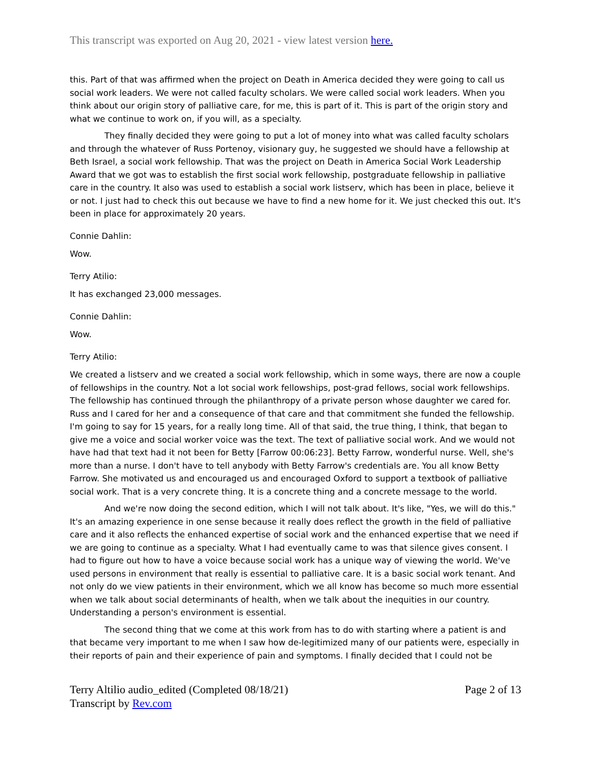This transcript was exported on Aug 20, 2021 - view latest version here.
this. Part of that was affirmed when the project on Death in America decided they were going to call us social work leaders. We were not called faculty scholars. We were called social work leaders. When you think about our origin story of palliative care, for me, this is part of it. This is part of the origin story and what we continue to work on, if you will, as a specialty.
They finally decided they were going to put a lot of money into what was called faculty scholars and through the whatever of Russ Portenoy, visionary guy, he suggested we should have a fellowship at Beth Israel, a social work fellowship. That was the project on Death in America Social Work Leadership Award that we got was to establish the first social work fellowship, postgraduate fellowship in palliative care in the country. It also was used to establish a social work listserv, which has been in place, believe it or not. I just had to check this out because we have to find a new home for it. We just checked this out. It's been in place for approximately 20 years.
Connie Dahlin:
Wow.
Terry Atilio:
It has exchanged 23,000 messages.
Connie Dahlin:
Wow.
Terry Atilio:
We created a listserv and we created a social work fellowship, which in some ways, there are now a couple of fellowships in the country. Not a lot social work fellowships, post-grad fellows, social work fellowships. The fellowship has continued through the philanthropy of a private person whose daughter we cared for. Russ and I cared for her and a consequence of that care and that commitment she funded the fellowship. I'm going to say for 15 years, for a really long time. All of that said, the true thing, I think, that began to give me a voice and social worker voice was the text. The text of palliative social work. And we would not have had that text had it not been for Betty [Farrow 00:06:23]. Betty Farrow, wonderful nurse. Well, she's more than a nurse. I don't have to tell anybody with Betty Farrow's credentials are. You all know Betty Farrow. She motivated us and encouraged us and encouraged Oxford to support a textbook of palliative social work. That is a very concrete thing. It is a concrete thing and a concrete message to the world.
And we're now doing the second edition, which I will not talk about. It's like, "Yes, we will do this." It's an amazing experience in one sense because it really does reflect the growth in the field of palliative care and it also reflects the enhanced expertise of social work and the enhanced expertise that we need if we are going to continue as a specialty. What I had eventually came to was that silence gives consent. I had to figure out how to have a voice because social work has a unique way of viewing the world. We've used persons in environment that really is essential to palliative care. It is a basic social work tenant. And not only do we view patients in their environment, which we all know has become so much more essential when we talk about social determinants of health, when we talk about the inequities in our country. Understanding a person's environment is essential.
The second thing that we come at this work from has to do with starting where a patient is and that became very important to me when I saw how de-legitimized many of our patients were, especially in their reports of pain and their experience of pain and symptoms. I finally decided that I could not be
Terry Altilio audio_edited (Completed 08/18/21)
Transcript by Rev.com
Page 2 of 13